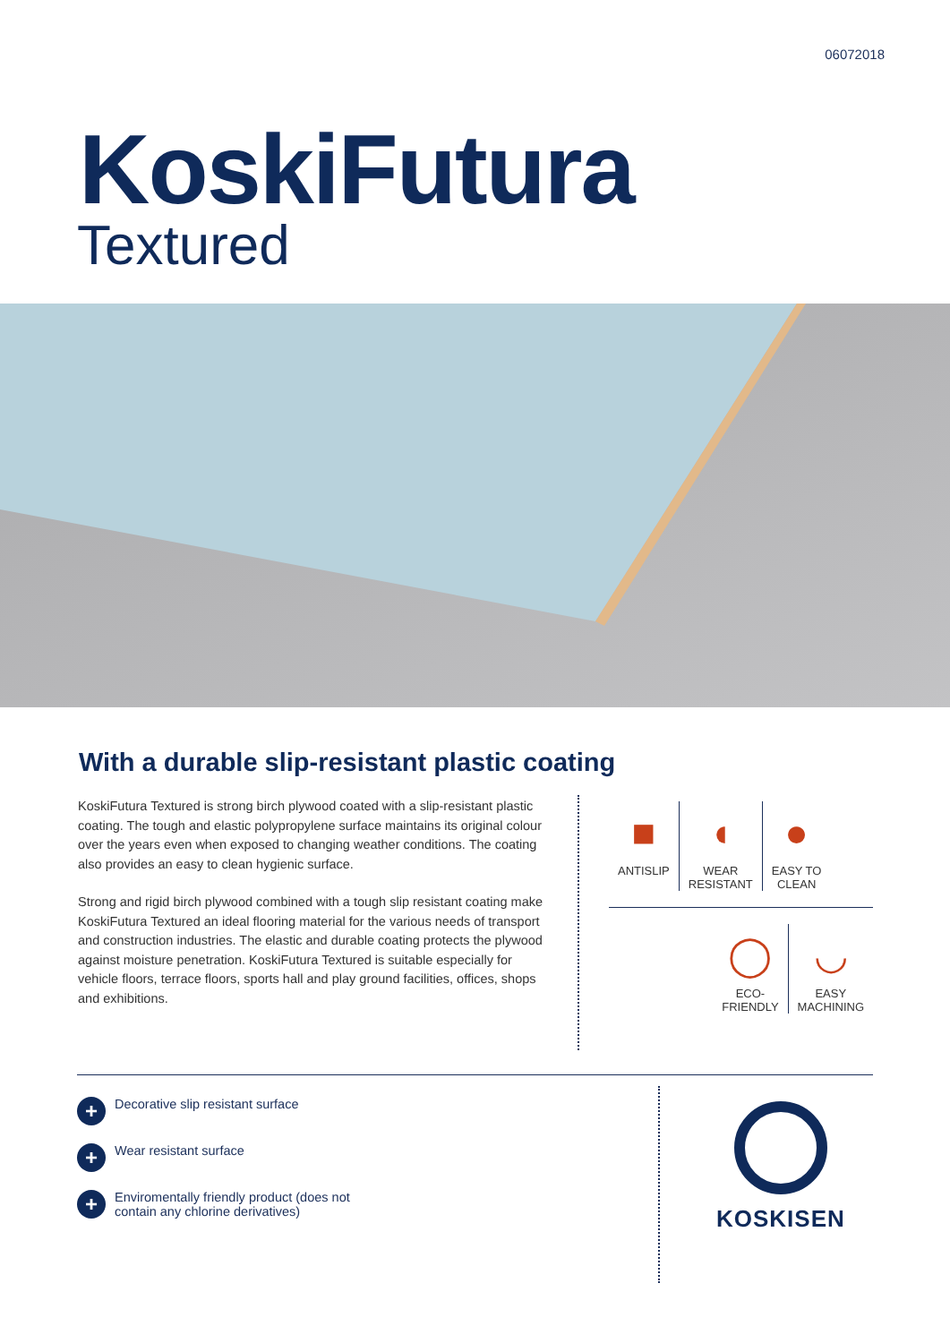06072018
KoskiFutura
Textured
With a durable slip-resistant plastic coating
KoskiFutura Textured is strong birch plywood coated with a slip-resistant plastic coating. The tough and elastic polypropylene surface maintains its original colour over the years even when exposed to changing weather conditions. The coating also provides an easy to clean hygienic surface.
Strong and rigid birch plywood combined with a tough slip resistant coating make KoskiFutura Textured an ideal flooring material for the various needs of transport and construction industries. The elastic and durable coating protects the plywood against moisture penetration. KoskiFutura Textured is suitable especially for vehicle floors, terrace floors, sports hall and play ground facilities, offices, shops and exhibitions.
■
ANTISLIP
◖
WEAR
RESISTANT
●
EASY TO
CLEAN
◯
ECO-
FRIENDLY
◡
EASY
MACHINING
+ Decorative slip resistant surface
+ Wear resistant surface
+ Enviromentally friendly product (does not contain any chlorine derivatives)
KOSKISEN